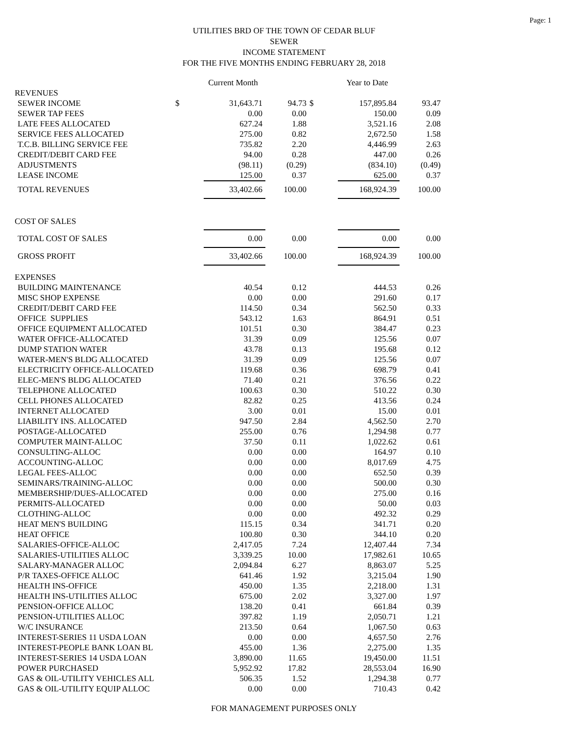Page: 1
UTILITIES BRD OF THE TOWN OF CEDAR BLUF
SEWER
INCOME STATEMENT
FOR THE FIVE MONTHS ENDING FEBRUARY 28, 2018
| | | Current Month | | | Year to Date | |
| REVENUES | | | | | | |
| SEWER INCOME | $ | 31,643.71 | 94.73 | $ | 157,895.84 | 93.47 |
| SEWER TAP FEES | | 0.00 | 0.00 | | 150.00 | 0.09 |
| LATE FEES ALLOCATED | | 627.24 | 1.88 | | 3,521.16 | 2.08 |
| SERVICE FEES ALLOCATED | | 275.00 | 0.82 | | 2,672.50 | 1.58 |
| T.C.B. BILLING SERVICE FEE | | 735.82 | 2.20 | | 4,446.99 | 2.63 |
| CREDIT/DEBIT CARD FEE | | 94.00 | 0.28 | | 447.00 | 0.26 |
| ADJUSTMENTS | | (98.11) | (0.29) | | (834.10) | (0.49) |
| LEASE INCOME | | 125.00 | 0.37 | | 625.00 | 0.37 |
| TOTAL REVENUES | | 33,402.66 | 100.00 | | 168,924.39 | 100.00 |
| COST OF SALES | | | | | | |
| TOTAL COST OF SALES | | 0.00 | 0.00 | | 0.00 | 0.00 |
| GROSS PROFIT | | 33,402.66 | 100.00 | | 168,924.39 | 100.00 |
| EXPENSES | | | | | | |
| BUILDING MAINTENANCE | | 40.54 | 0.12 | | 444.53 | 0.26 |
| MISC SHOP EXPENSE | | 0.00 | 0.00 | | 291.60 | 0.17 |
| CREDIT/DEBIT CARD FEE | | 114.50 | 0.34 | | 562.50 | 0.33 |
| OFFICE SUPPLIES | | 543.12 | 1.63 | | 864.91 | 0.51 |
| OFFICE EQUIPMENT ALLOCATED | | 101.51 | 0.30 | | 384.47 | 0.23 |
| WATER OFFICE-ALLOCATED | | 31.39 | 0.09 | | 125.56 | 0.07 |
| DUMP STATION WATER | | 43.78 | 0.13 | | 195.68 | 0.12 |
| WATER-MEN'S BLDG ALLOCATED | | 31.39 | 0.09 | | 125.56 | 0.07 |
| ELECTRICITY OFFICE-ALLOCATED | | 119.68 | 0.36 | | 698.79 | 0.41 |
| ELEC-MEN'S BLDG ALLOCATED | | 71.40 | 0.21 | | 376.56 | 0.22 |
| TELEPHONE ALLOCATED | | 100.63 | 0.30 | | 510.22 | 0.30 |
| CELL PHONES ALLOCATED | | 82.82 | 0.25 | | 413.56 | 0.24 |
| INTERNET ALLOCATED | | 3.00 | 0.01 | | 15.00 | 0.01 |
| LIABILITY INS. ALLOCATED | | 947.50 | 2.84 | | 4,562.50 | 2.70 |
| POSTAGE-ALLOCATED | | 255.00 | 0.76 | | 1,294.98 | 0.77 |
| COMPUTER MAINT-ALLOC | | 37.50 | 0.11 | | 1,022.62 | 0.61 |
| CONSULTING-ALLOC | | 0.00 | 0.00 | | 164.97 | 0.10 |
| ACCOUNTING-ALLOC | | 0.00 | 0.00 | | 8,017.69 | 4.75 |
| LEGAL FEES-ALLOC | | 0.00 | 0.00 | | 652.50 | 0.39 |
| SEMINARS/TRAINING-ALLOC | | 0.00 | 0.00 | | 500.00 | 0.30 |
| MEMBERSHIP/DUES-ALLOCATED | | 0.00 | 0.00 | | 275.00 | 0.16 |
| PERMITS-ALLOCATED | | 0.00 | 0.00 | | 50.00 | 0.03 |
| CLOTHING-ALLOC | | 0.00 | 0.00 | | 492.32 | 0.29 |
| HEAT MEN'S BUILDING | | 115.15 | 0.34 | | 341.71 | 0.20 |
| HEAT OFFICE | | 100.80 | 0.30 | | 344.10 | 0.20 |
| SALARIES-OFFICE-ALLOC | | 2,417.05 | 7.24 | | 12,407.44 | 7.34 |
| SALARIES-UTILITIES ALLOC | | 3,339.25 | 10.00 | | 17,982.61 | 10.65 |
| SALARY-MANAGER ALLOC | | 2,094.84 | 6.27 | | 8,863.07 | 5.25 |
| P/R TAXES-OFFICE ALLOC | | 641.46 | 1.92 | | 3,215.04 | 1.90 |
| HEALTH INS-OFFICE | | 450.00 | 1.35 | | 2,218.00 | 1.31 |
| HEALTH INS-UTILITIES ALLOC | | 675.00 | 2.02 | | 3,327.00 | 1.97 |
| PENSION-OFFICE ALLOC | | 138.20 | 0.41 | | 661.84 | 0.39 |
| PENSION-UTILITIES ALLOC | | 397.82 | 1.19 | | 2,050.71 | 1.21 |
| W/C INSURANCE | | 213.50 | 0.64 | | 1,067.50 | 0.63 |
| INTEREST-SERIES 11 USDA LOAN | | 0.00 | 0.00 | | 4,657.50 | 2.76 |
| INTEREST-PEOPLE BANK LOAN BL | | 455.00 | 1.36 | | 2,275.00 | 1.35 |
| INTEREST-SERIES 14 USDA LOAN | | 3,890.00 | 11.65 | | 19,450.00 | 11.51 |
| POWER PURCHASED | | 5,952.92 | 17.82 | | 28,553.04 | 16.90 |
| GAS & OIL-UTILITY VEHICLES ALL | | 506.35 | 1.52 | | 1,294.38 | 0.77 |
| GAS & OIL-UTILITY EQUIP ALLOC | | 0.00 | 0.00 | | 710.43 | 0.42 |
FOR MANAGEMENT PURPOSES ONLY